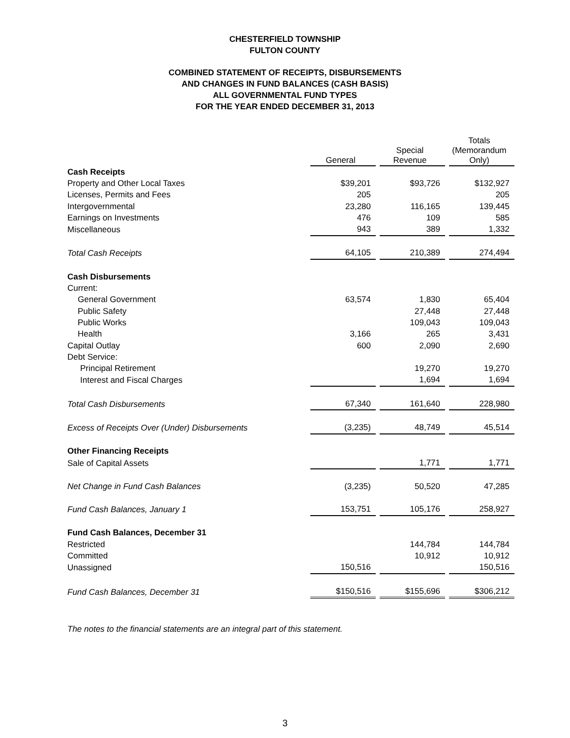CHESTERFIELD TOWNSHIP
FULTON COUNTY
COMBINED STATEMENT OF RECEIPTS, DISBURSEMENTS
AND CHANGES IN FUND BALANCES (CASH BASIS)
ALL GOVERNMENTAL FUND TYPES
FOR THE YEAR ENDED DECEMBER 31, 2013
| | General | Special Revenue | Totals (Memorandum Only) |
| Cash Receipts | | | |
| Property and Other Local Taxes | $39,201 | $93,726 | $132,927 |
| Licenses, Permits and Fees | 205 | | 205 |
| Intergovernmental | 23,280 | 116,165 | 139,445 |
| Earnings on Investments | 476 | 109 | 585 |
| Miscellaneous | 943 | 389 | 1,332 |
| Total Cash Receipts | 64,105 | 210,389 | 274,494 |
| Cash Disbursements | | | |
| Current: | | | |
| General Government | 63,574 | 1,830 | 65,404 |
| Public Safety | | 27,448 | 27,448 |
| Public Works | | 109,043 | 109,043 |
| Health | 3,166 | 265 | 3,431 |
| Capital Outlay | 600 | 2,090 | 2,690 |
| Debt Service: | | | |
| Principal Retirement | | 19,270 | 19,270 |
| Interest and Fiscal Charges | | 1,694 | 1,694 |
| Total Cash Disbursements | 67,340 | 161,640 | 228,980 |
| Excess of Receipts Over (Under) Disbursements | (3,235) | 48,749 | 45,514 |
| Other Financing Receipts | | | |
| Sale of Capital Assets | | 1,771 | 1,771 |
| Net Change in Fund Cash Balances | (3,235) | 50,520 | 47,285 |
| Fund Cash Balances, January 1 | 153,751 | 105,176 | 258,927 |
| Fund Cash Balances, December 31 | | | |
| Restricted | | 144,784 | 144,784 |
| Committed | | 10,912 | 10,912 |
| Unassigned | 150,516 | | 150,516 |
| Fund Cash Balances, December 31 | $150,516 | $155,696 | $306,212 |
The notes to the financial statements are an integral part of this statement.
3